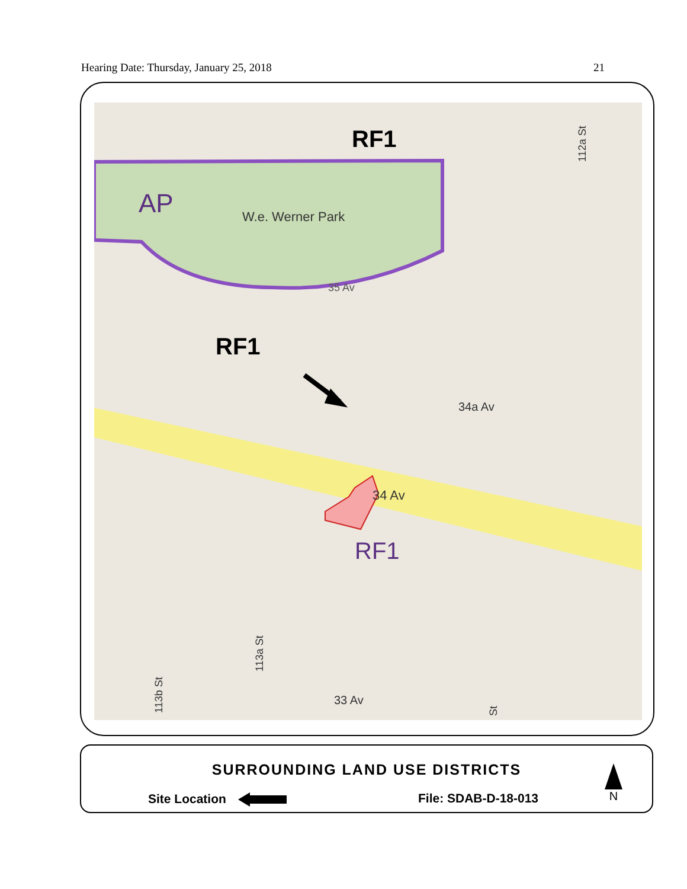Hearing Date: Thursday, January 25, 2018 21
RF1
AP
W.e. Werner Park
35 Av
RF1
34a Av
34 Av
RF1
33 Av
112a St
113a St
113b St
St
SURROUNDING LAND USE DISTRICTS
Site Location File: SDAB-D-18-013
N